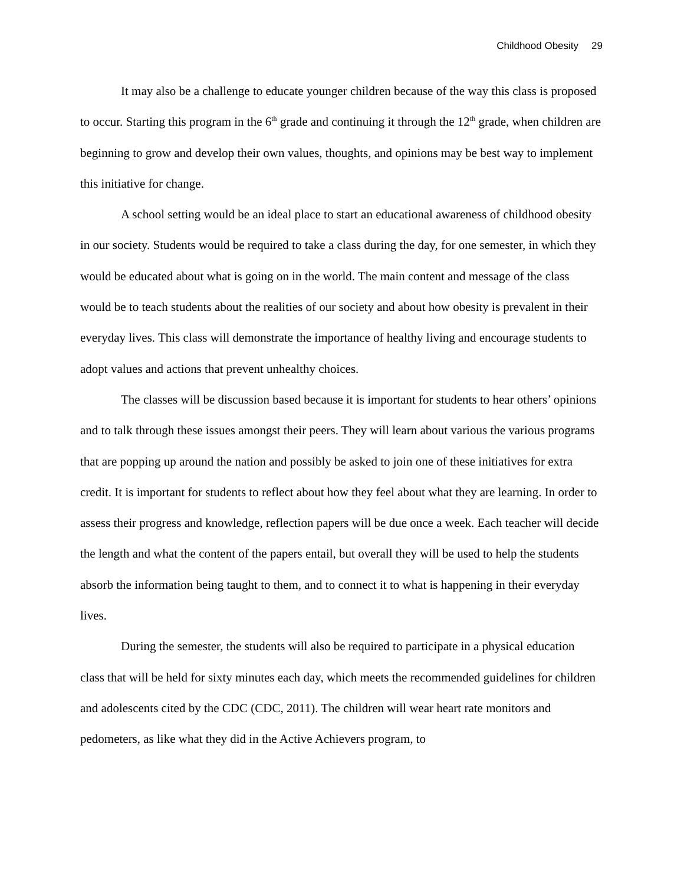Childhood Obesity 29
It may also be a challenge to educate younger children because of the way this class is proposed to occur. Starting this program in the 6<sup>th</sup> grade and continuing it through the 12<sup>th</sup> grade, when children are beginning to grow and develop their own values, thoughts, and opinions may be best way to implement this initiative for change.
A school setting would be an ideal place to start an educational awareness of childhood obesity in our society. Students would be required to take a class during the day, for one semester, in which they would be educated about what is going on in the world. The main content and message of the class would be to teach students about the realities of our society and about how obesity is prevalent in their everyday lives. This class will demonstrate the importance of healthy living and encourage students to adopt values and actions that prevent unhealthy choices.
The classes will be discussion based because it is important for students to hear others’ opinions and to talk through these issues amongst their peers. They will learn about various the various programs that are popping up around the nation and possibly be asked to join one of these initiatives for extra credit. It is important for students to reflect about how they feel about what they are learning. In order to assess their progress and knowledge, reflection papers will be due once a week. Each teacher will decide the length and what the content of the papers entail, but overall they will be used to help the students absorb the information being taught to them, and to connect it to what is happening in their everyday lives.
During the semester, the students will also be required to participate in a physical education class that will be held for sixty minutes each day, which meets the recommended guidelines for children and adolescents cited by the CDC (CDC, 2011). The children will wear heart rate monitors and pedometers, as like what they did in the Active Achievers program, to